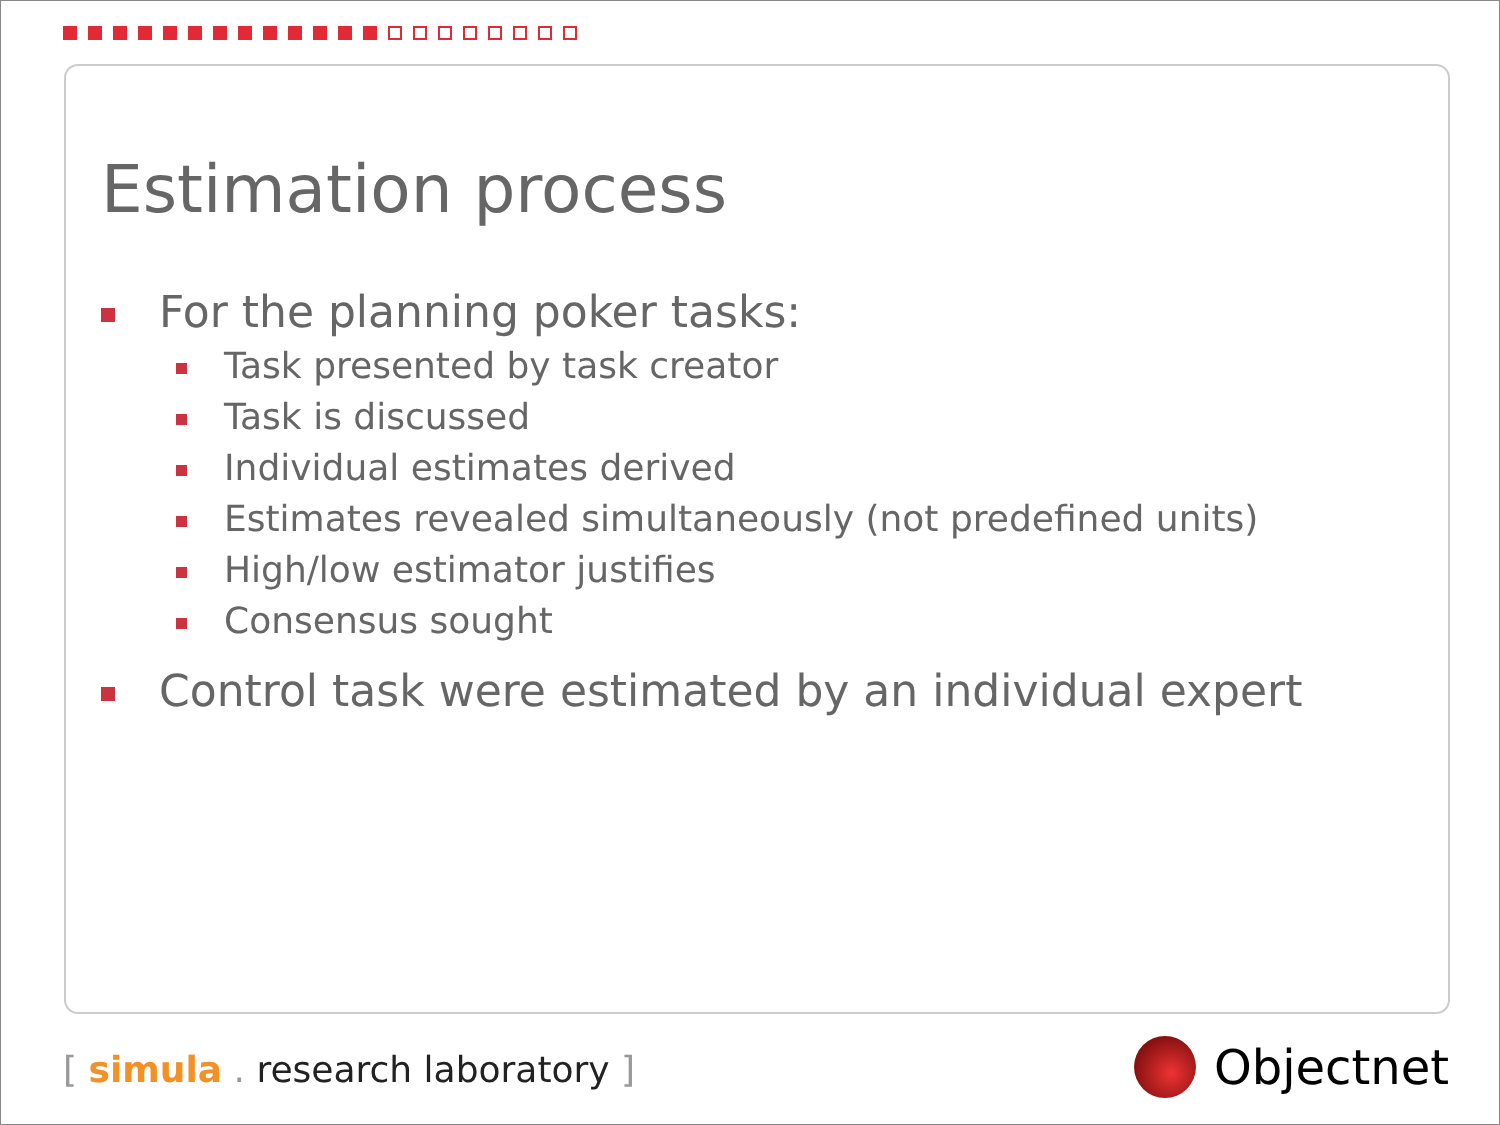Estimation process
For the planning poker tasks:
Task presented by task creator
Task is discussed
Individual estimates derived
Estimates revealed simultaneously (not predefined units)
High/low estimator justifies
Consensus sought
Control task were estimated by an individual expert
[ simula . research laboratory ]
Objectnet